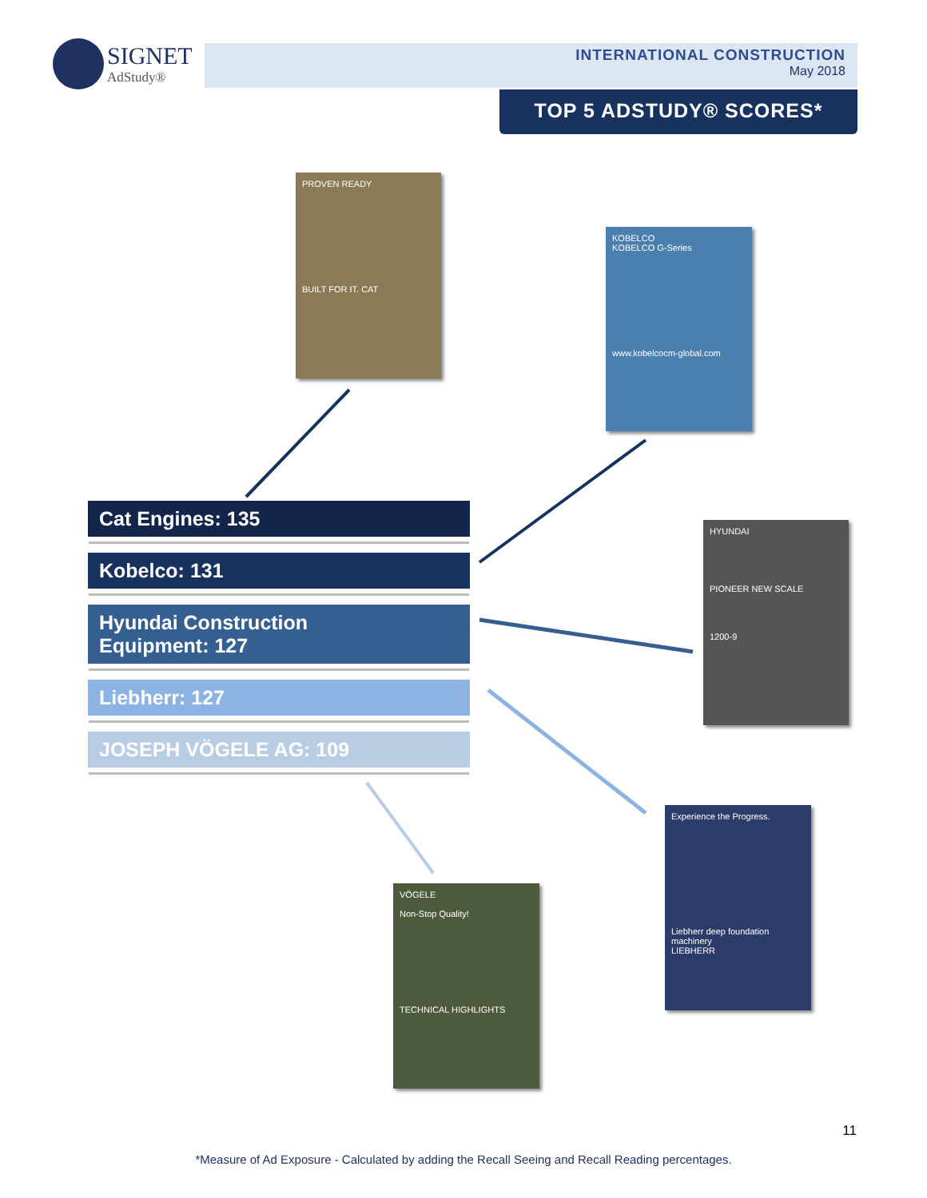SIGNET
AdStudy®
INTERNATIONAL CONSTRUCTION
May 2018
TOP 5 ADSTUDY® SCORES*
PROVEN READY
BUILT FOR IT. CAT
KOBELCO
KOBELCO G-Series
www.kobelcocm-global.com
HYUNDAI
PIONEER NEW SCALE
1200-9
Experience the Progress.
Liebherr deep foundation machinery
LIEBHERR
VÖGELE
Non-Stop Quality!
TECHNICAL HIGHLIGHTS
Cat Engines: 135
Kobelco: 131
Hyundai Construction
Equipment: 127
Liebherr: 127
JOSEPH VÖGELE AG: 109
11
*Measure of Ad Exposure - Calculated by adding the Recall Seeing and Recall Reading percentages.